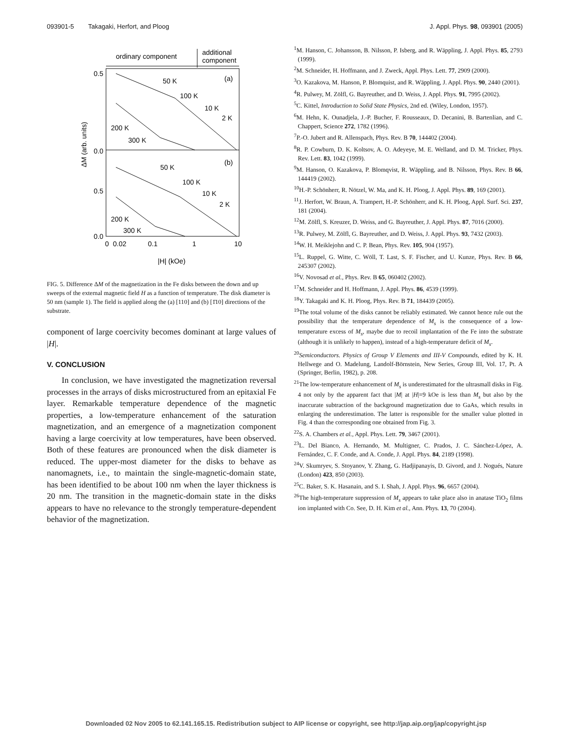093901-5 Takagaki, Herfort, and Ploog J. Appl. Phys. 98, 093901 (2005)
ordinary component
additional
component
0.5
0.0
0.5
0.0
0
0.02
0.1
1
10
|H| (kOe)
ΔM (arb. units)
(a)
(b)
50 K
100 K
10 K
2 K
200 K
300 K
50 K
100 K
10 K
2 K
200 K
300 K
FIG. 5. Difference ΔM of the magnetization in the Fe disks between the down and up sweeps of the external magnetic field H as a function of temperature. The disk diameter is 50 nm (sample 1). The field is applied along the (a) [110] and (b) [1̄10] directions of the substrate.
component of large coercivity becomes dominant at large values of |H|.
V. CONCLUSION
In conclusion, we have investigated the magnetization reversal processes in the arrays of disks microstructured from an epitaxial Fe layer. Remarkable temperature dependence of the magnetic properties, a low-temperature enhancement of the saturation magnetization, and an emergence of a magnetization component having a large coercivity at low temperatures, have been observed. Both of these features are pronounced when the disk diameter is reduced. The upper-most diameter for the disks to behave as nanomagnets, i.e., to maintain the single-magnetic-domain state, has been identified to be about 100 nm when the layer thickness is 20 nm. The transition in the magnetic-domain state in the disks appears to have no relevance to the strongly temperature-dependent behavior of the magnetization.
<sup>1</sup> M. Hanson, C. Johansson, B. Nilsson, P. Isberg, and R. Wäppling, J. Appl. Phys. 85, 2793 (1999).
<sup>2</sup> M. Schneider, H. Hoffmann, and J. Zweck, Appl. Phys. Lett. 77, 2909 (2000).
<sup>3</sup> O. Kazakova, M. Hanson, P. Blomquist, and R. Wäppling, J. Appl. Phys. 90, 2440 (2001).
<sup>4</sup> R. Pulwey, M. Zölfl, G. Bayreuther, and D. Weiss, J. Appl. Phys. 91, 7995 (2002).
<sup>5</sup> C. Kittel, Introduction to Solid State Physics, 2nd ed. (Wiley, London, 1957).
<sup>6</sup> M. Hehn, K. Ounadjela, J.-P. Bucher, F. Rousseaux, D. Decanini, B. Bartenlian, and C. Chappert, Science 272, 1782 (1996).
<sup>7</sup> P.-O. Jubert and R. Allenspach, Phys. Rev. B 70, 144402 (2004).
<sup>8</sup> R. P. Cowburn, D. K. Koltsov, A. O. Adeyeye, M. E. Welland, and D. M. Tricker, Phys. Rev. Lett. 83, 1042 (1999).
<sup>9</sup> M. Hanson, O. Kazakova, P. Blomqvist, R. Wäppling, and B. Nilsson, Phys. Rev. B 66, 144419 (2002).
<sup>10</sup>H.-P. Schönherr, R. Nötzel, W. Ma, and K. H. Ploog, J. Appl. Phys. 89, 169 (2001).
<sup>11</sup> J. Herfort, W. Braun, A. Trampert, H.-P. Schönherr, and K. H. Ploog, Appl. Surf. Sci. 237, 181 (2004).
<sup>12</sup> M. Zölfl, S. Kreuzer, D. Weiss, and G. Bayreuther, J. Appl. Phys. 87, 7016 (2000).
<sup>13</sup> R. Pulwey, M. Zölfl, G. Bayreuther, and D. Weiss, J. Appl. Phys. 93, 7432 (2003).
<sup>14</sup> W. H. Meiklejohn and C. P. Bean, Phys. Rev. 105, 904 (1957).
<sup>15</sup> L. Ruppel, G. Witte, C. Wöll, T. Last, S. F. Fischer, and U. Kunze, Phys. Rev. B 66, 245307 (2002).
<sup>16</sup> V. Novosad et al., Phys. Rev. B 65, 060402 (2002).
<sup>17</sup> M. Schneider and H. Hoffmann, J. Appl. Phys. 86, 4539 (1999).
<sup>18</sup> Y. Takagaki and K. H. Ploog, Phys. Rev. B 71, 184439 (2005).
<sup>19</sup> The total volume of the disks cannot be reliably estimated. We cannot hence rule out the possibility that the temperature dependence of M<sub>s</sub> is the consequence of a low-temperature excess of M<sub>s</sub>, maybe due to recoil implantation of the Fe into the substrate (although it is unlikely to happen), instead of a high-temperature deficit of M<sub>s</sub>.
<sup>20</sup> Semiconductors. Physics of Group V Elements and III-V Compounds, edited by K. H. Hellwege and O. Madelung, Landolf-Börnstein, New Series, Group III, Vol. 17, Pt. A (Springer, Berlin, 1982), p. 208.
<sup>21</sup> The low-temperature enhancement of M<sub>s</sub> is underestimated for the ultrasmall disks in Fig. 4 not only by the apparent fact that |M| at |H|=9 kOe is less than M<sub>s</sub> but also by the inaccurate subtraction of the background magnetization due to GaAs, which results in enlarging the underestimation. The latter is responsible for the smaller value plotted in Fig. 4 than the corresponding one obtained from Fig. 3.
<sup>22</sup>S. A. Chambers et al., Appl. Phys. Lett. 79, 3467 (2001).
<sup>23</sup> L. Del Bianco, A. Hernando, M. Multigner, C. Prados, J. C. Sánchez-López, A. Fernández, C. F. Conde, and A. Conde, J. Appl. Phys. 84, 2189 (1998).
<sup>24</sup>V. Skumryev, S. Stoyanov, Y. Zhang, G. Hadjipanayis, D. Givord, and J. Nogués, Nature (London) 423, 850 (2003).
<sup>25</sup>C. Baker, S. K. Hasanain, and S. I. Shah, J. Appl. Phys. 96, 6657 (2004).
<sup>26</sup> The high-temperature suppression of M<sub>s</sub> appears to take place also in anatase TiO<sub>2</sub> films ion implanted with Co. See, D. H. Kim et al., Ann. Phys. 13, 70 (2004).
Downloaded 02 Nov 2005 to 62.141.165.15. Redistribution subject to AIP license or copyright, see http://jap.aip.org/jap/copyright.jsp